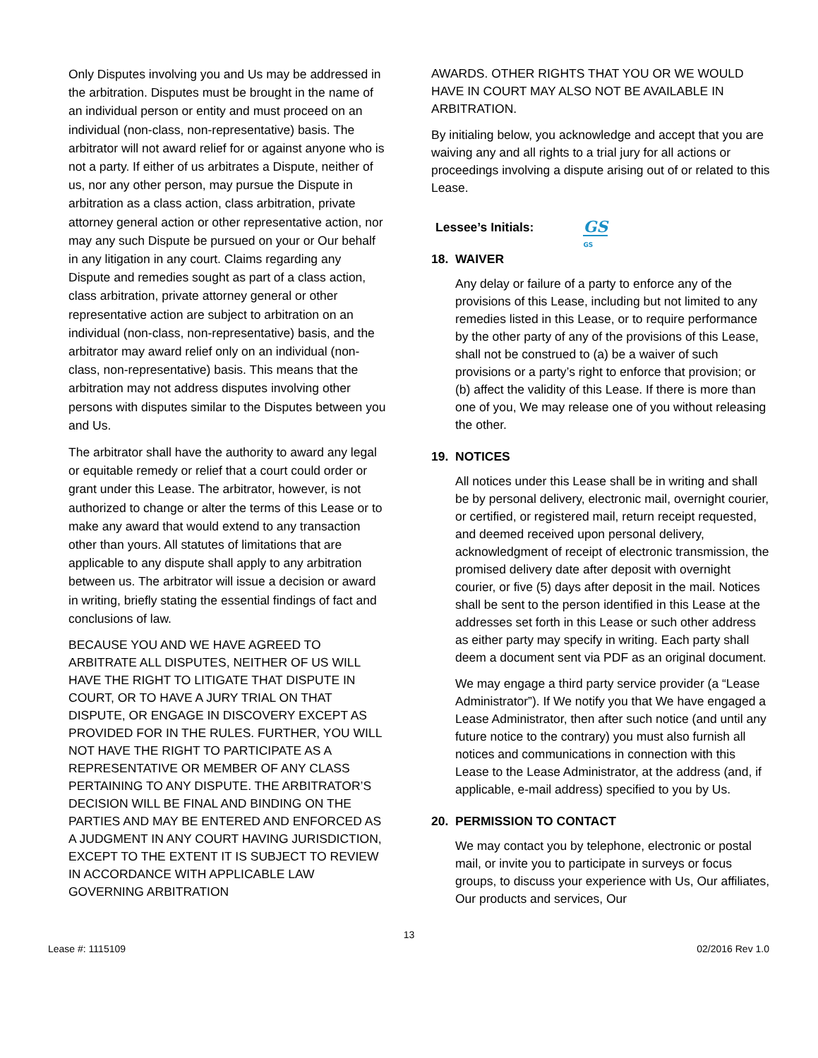Only Disputes involving you and Us may be addressed in the arbitration. Disputes must be brought in the name of an individual person or entity and must proceed on an individual (non-class, non-representative) basis. The arbitrator will not award relief for or against anyone who is not a party. If either of us arbitrates a Dispute, neither of us, nor any other person, may pursue the Dispute in arbitration as a class action, class arbitration, private attorney general action or other representative action, nor may any such Dispute be pursued on your or Our behalf in any litigation in any court. Claims regarding any Dispute and remedies sought as part of a class action, class arbitration, private attorney general or other representative action are subject to arbitration on an individual (non-class, non-representative) basis, and the arbitrator may award relief only on an individual (non-class, non-representative) basis. This means that the arbitration may not address disputes involving other persons with disputes similar to the Disputes between you and Us.
The arbitrator shall have the authority to award any legal or equitable remedy or relief that a court could order or grant under this Lease. The arbitrator, however, is not authorized to change or alter the terms of this Lease or to make any award that would extend to any transaction other than yours. All statutes of limitations that are applicable to any dispute shall apply to any arbitration between us. The arbitrator will issue a decision or award in writing, briefly stating the essential findings of fact and conclusions of law.
BECAUSE YOU AND WE HAVE AGREED TO ARBITRATE ALL DISPUTES, NEITHER OF US WILL HAVE THE RIGHT TO LITIGATE THAT DISPUTE IN COURT, OR TO HAVE A JURY TRIAL ON THAT DISPUTE, OR ENGAGE IN DISCOVERY EXCEPT AS PROVIDED FOR IN THE RULES. FURTHER, YOU WILL NOT HAVE THE RIGHT TO PARTICIPATE AS A REPRESENTATIVE OR MEMBER OF ANY CLASS PERTAINING TO ANY DISPUTE. THE ARBITRATOR’S DECISION WILL BE FINAL AND BINDING ON THE PARTIES AND MAY BE ENTERED AND ENFORCED AS A JUDGMENT IN ANY COURT HAVING JURISDICTION, EXCEPT TO THE EXTENT IT IS SUBJECT TO REVIEW IN ACCORDANCE WITH APPLICABLE LAW GOVERNING ARBITRATION
AWARDS. OTHER RIGHTS THAT YOU OR WE WOULD HAVE IN COURT MAY ALSO NOT BE AVAILABLE IN ARBITRATION.
By initialing below, you acknowledge and accept that you are waiving any and all rights to a trial jury for all actions or proceedings involving a dispute arising out of or related to this Lease.
Lessee’s Initials: GS
GS
18. WAIVER
Any delay or failure of a party to enforce any of the provisions of this Lease, including but not limited to any remedies listed in this Lease, or to require performance by the other party of any of the provisions of this Lease, shall not be construed to (a) be a waiver of such provisions or a party’s right to enforce that provision; or (b) affect the validity of this Lease. If there is more than one of you, We may release one of you without releasing the other.
19. NOTICES
All notices under this Lease shall be in writing and shall be by personal delivery, electronic mail, overnight courier, or certified, or registered mail, return receipt requested, and deemed received upon personal delivery, acknowledgment of receipt of electronic transmission, the promised delivery date after deposit with overnight courier, or five (5) days after deposit in the mail. Notices shall be sent to the person identified in this Lease at the addresses set forth in this Lease or such other address as either party may specify in writing. Each party shall deem a document sent via PDF as an original document.
We may engage a third party service provider (a “Lease Administrator”). If We notify you that We have engaged a Lease Administrator, then after such notice (and until any future notice to the contrary) you must also furnish all notices and communications in connection with this Lease to the Lease Administrator, at the address (and, if applicable, e-mail address) specified to you by Us.
20. PERMISSION TO CONTACT
We may contact you by telephone, electronic or postal mail, or invite you to participate in surveys or focus groups, to discuss your experience with Us, Our affiliates, Our products and services, Our
13
Lease #: 1115109 02/2016 Rev 1.0